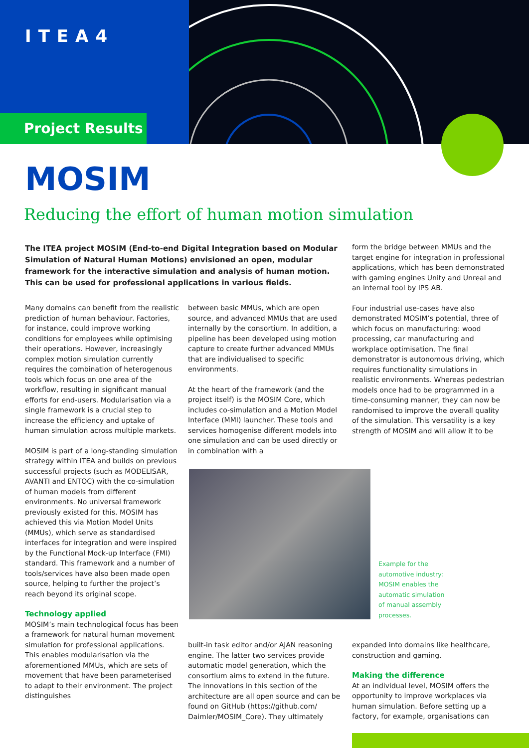ITEA4
Project Results
MOSIM
Reducing the effort of human motion simulation
The ITEA project MOSIM (End-to-end Digital Integration based on Modular Simulation of Natural Human Motions) envisioned an open, modular framework for the interactive simulation and analysis of human motion. This can be used for professional applications in various fields.
Many domains can benefit from the realistic prediction of human behaviour. Factories, for instance, could improve working conditions for employees while optimising their operations. However, increasingly complex motion simulation currently requires the combination of heterogenous tools which focus on one area of the workflow, resulting in significant manual efforts for end-users. Modularisation via a single framework is a crucial step to increase the efficiency and uptake of human simulation across multiple markets.
MOSIM is part of a long-standing simulation strategy within ITEA and builds on previous successful projects (such as MODELISAR, AVANTI and ENTOC) with the co-simulation of human models from different environments. No universal framework previously existed for this. MOSIM has achieved this via Motion Model Units (MMUs), which serve as standardised interfaces for integration and were inspired by the Functional Mock-up Interface (FMI) standard. This framework and a number of tools/services have also been made open source, helping to further the project’s reach beyond its original scope.
Technology applied
MOSIM’s main technological focus has been a framework for natural human movement simulation for professional applications. This enables modularisation via the aforementioned MMUs, which are sets of movement that have been parameterised to adapt to their environment. The project distinguishes
between basic MMUs, which are open source, and advanced MMUs that are used internally by the consortium. In addition, a pipeline has been developed using motion capture to create further advanced MMUs that are individualised to specific environments.
At the heart of the framework (and the project itself) is the MOSIM Core, which includes co-simulation and a Motion Model Interface (MMI) launcher. These tools and services homogenise different models into one simulation and can be used directly or in combination with a
Example for the automotive industry: MOSIM enables the automatic simulation of manual assembly processes.
built-in task editor and/or AJAN reasoning engine. The latter two services provide automatic model generation, which the consortium aims to extend in the future. The innovations in this section of the architecture are all open source and can be found on GitHub (https://github.com/ Daimler/MOSIM_Core). They ultimately
form the bridge between MMUs and the target engine for integration in professional applications, which has been demonstrated with gaming engines Unity and Unreal and an internal tool by IPS AB.
Four industrial use-cases have also demonstrated MOSIM’s potential, three of which focus on manufacturing: wood processing, car manufacturing and workplace optimisation. The final demonstrator is autonomous driving, which requires functionality simulations in realistic environments. Whereas pedestrian models once had to be programmed in a time-consuming manner, they can now be randomised to improve the overall quality of the simulation. This versatility is a key strength of MOSIM and will allow it to be
expanded into domains like healthcare, construction and gaming.
Making the difference
At an individual level, MOSIM offers the opportunity to improve workplaces via human simulation. Before setting up a factory, for example, organisations can